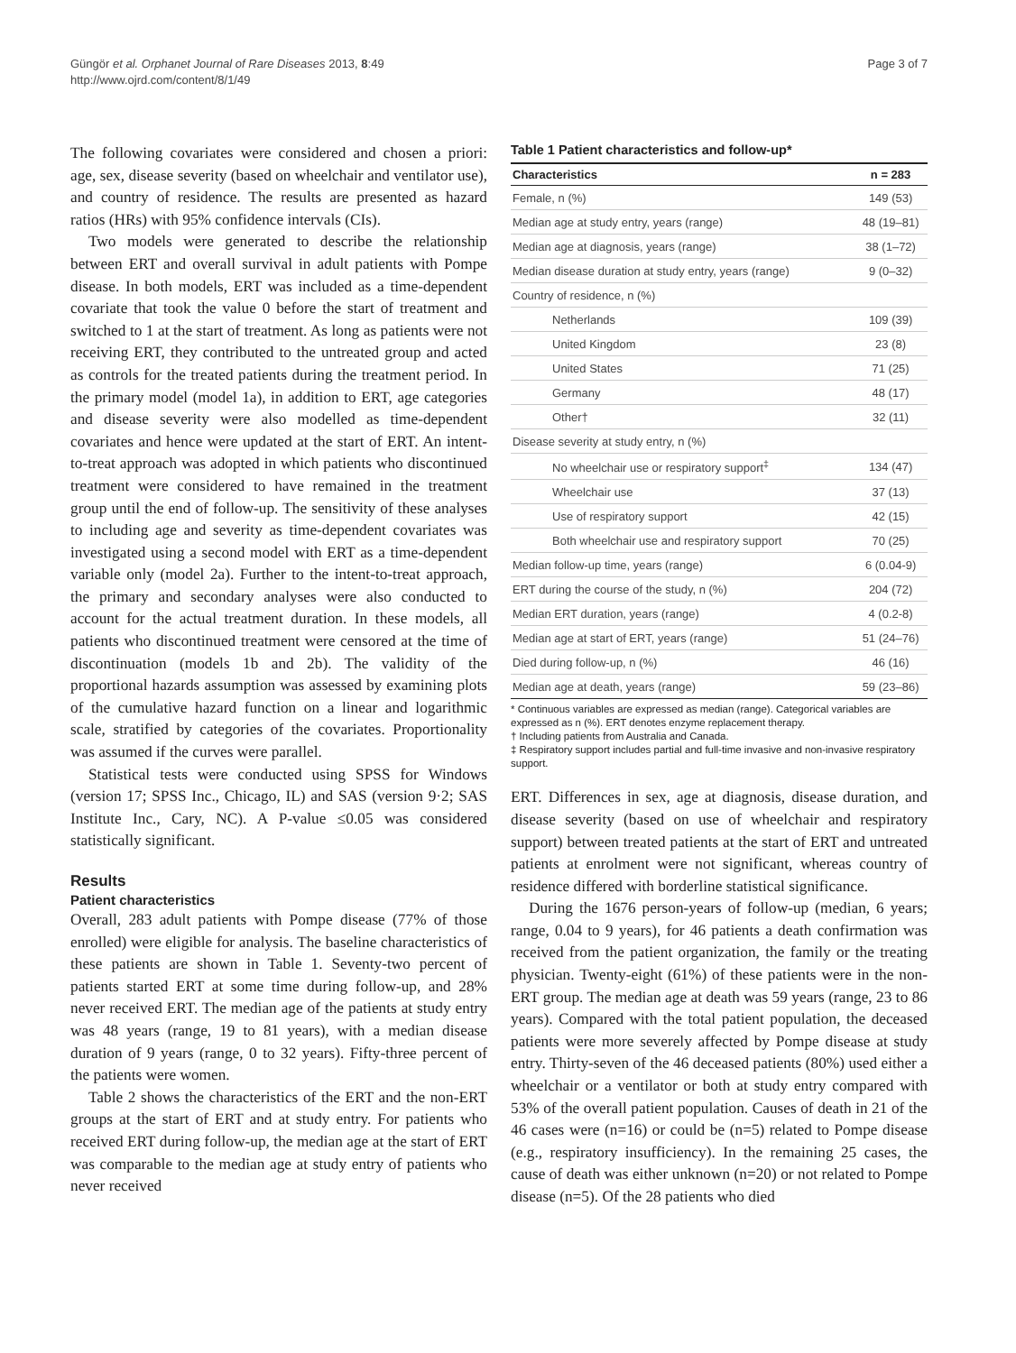Güngör et al. Orphanet Journal of Rare Diseases 2013, 8:49
http://www.ojrd.com/content/8/1/49
Page 3 of 7
The following covariates were considered and chosen a priori: age, sex, disease severity (based on wheelchair and ventilator use), and country of residence. The results are presented as hazard ratios (HRs) with 95% confidence intervals (CIs).
Two models were generated to describe the relationship between ERT and overall survival in adult patients with Pompe disease. In both models, ERT was included as a time-dependent covariate that took the value 0 before the start of treatment and switched to 1 at the start of treatment. As long as patients were not receiving ERT, they contributed to the untreated group and acted as controls for the treated patients during the treatment period. In the primary model (model 1a), in addition to ERT, age categories and disease severity were also modelled as time-dependent covariates and hence were updated at the start of ERT. An intent-to-treat approach was adopted in which patients who discontinued treatment were considered to have remained in the treatment group until the end of follow-up. The sensitivity of these analyses to including age and severity as time-dependent covariates was investigated using a second model with ERT as a time-dependent variable only (model 2a). Further to the intent-to-treat approach, the primary and secondary analyses were also conducted to account for the actual treatment duration. In these models, all patients who discontinued treatment were censored at the time of discontinuation (models 1b and 2b). The validity of the proportional hazards assumption was assessed by examining plots of the cumulative hazard function on a linear and logarithmic scale, stratified by categories of the covariates. Proportionality was assumed if the curves were parallel.
Statistical tests were conducted using SPSS for Windows (version 17; SPSS Inc., Chicago, IL) and SAS (version 9·2; SAS Institute Inc., Cary, NC). A P-value ≤0.05 was considered statistically significant.
Results
Patient characteristics
Overall, 283 adult patients with Pompe disease (77% of those enrolled) were eligible for analysis. The baseline characteristics of these patients are shown in Table 1. Seventy-two percent of patients started ERT at some time during follow-up, and 28% never received ERT. The median age of the patients at study entry was 48 years (range, 19 to 81 years), with a median disease duration of 9 years (range, 0 to 32 years). Fifty-three percent of the patients were women.
Table 2 shows the characteristics of the ERT and the non-ERT groups at the start of ERT and at study entry. For patients who received ERT during follow-up, the median age at the start of ERT was comparable to the median age at study entry of patients who never received
Table 1 Patient characteristics and follow-up*
| Characteristics | n = 283 |
| --- | --- |
| Female, n (%) | 149 (53) |
| Median age at study entry, years (range) | 48 (19–81) |
| Median age at diagnosis, years (range) | 38 (1–72) |
| Median disease duration at study entry, years (range) | 9 (0–32) |
| Country of residence, n (%) | |
| Netherlands | 109 (39) |
| United Kingdom | 23 (8) |
| United States | 71 (25) |
| Germany | 48 (17) |
| Other† | 32 (11) |
| Disease severity at study entry, n (%) | |
| No wheelchair use or respiratory support<sup>‡</sup> | 134 (47) |
| Wheelchair use | 37 (13) |
| Use of respiratory support | 42 (15) |
| Both wheelchair use and respiratory support | 70 (25) |
| Median follow-up time, years (range) | 6 (0.04-9) |
| ERT during the course of the study, n (%) | 204 (72) |
| Median ERT duration, years (range) | 4 (0.2-8) |
| Median age at start of ERT, years (range) | 51 (24–76) |
| Died during follow-up, n (%) | 46 (16) |
| Median age at death, years (range) | 59 (23–86) |
* Continuous variables are expressed as median (range). Categorical variables are expressed as n (%). ERT denotes enzyme replacement therapy.
† Including patients from Australia and Canada.
‡ Respiratory support includes partial and full-time invasive and non-invasive respiratory support.
ERT. Differences in sex, age at diagnosis, disease duration, and disease severity (based on use of wheelchair and respiratory support) between treated patients at the start of ERT and untreated patients at enrolment were not significant, whereas country of residence differed with borderline statistical significance.
During the 1676 person-years of follow-up (median, 6 years; range, 0.04 to 9 years), for 46 patients a death confirmation was received from the patient organization, the family or the treating physician. Twenty-eight (61%) of these patients were in the non-ERT group. The median age at death was 59 years (range, 23 to 86 years). Compared with the total patient population, the deceased patients were more severely affected by Pompe disease at study entry. Thirty-seven of the 46 deceased patients (80%) used either a wheelchair or a ventilator or both at study entry compared with 53% of the overall patient population. Causes of death in 21 of the 46 cases were (n=16) or could be (n=5) related to Pompe disease (e.g., respiratory insufficiency). In the remaining 25 cases, the cause of death was either unknown (n=20) or not related to Pompe disease (n=5). Of the 28 patients who died